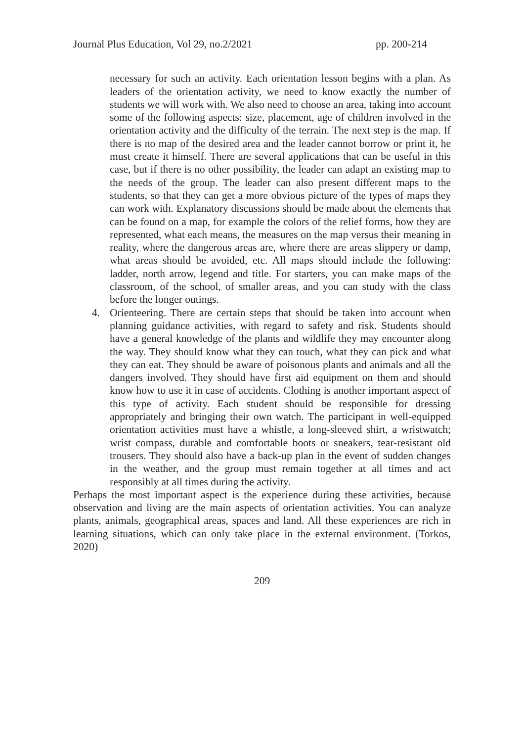Journal Plus Education, Vol 29, no.2/2021 pp. 200-214
necessary for such an activity. Each orientation lesson begins with a plan. As leaders of the orientation activity, we need to know exactly the number of students we will work with. We also need to choose an area, taking into account some of the following aspects: size, placement, age of children involved in the orientation activity and the difficulty of the terrain. The next step is the map. If there is no map of the desired area and the leader cannot borrow or print it, he must create it himself. There are several applications that can be useful in this case, but if there is no other possibility, the leader can adapt an existing map to the needs of the group. The leader can also present different maps to the students, so that they can get a more obvious picture of the types of maps they can work with. Explanatory discussions should be made about the elements that can be found on a map, for example the colors of the relief forms, how they are represented, what each means, the measures on the map versus their meaning in reality, where the dangerous areas are, where there are areas slippery or damp, what areas should be avoided, etc. All maps should include the following: ladder, north arrow, legend and title. For starters, you can make maps of the classroom, of the school, of smaller areas, and you can study with the class before the longer outings.
4. Orienteering. There are certain steps that should be taken into account when planning guidance activities, with regard to safety and risk. Students should have a general knowledge of the plants and wildlife they may encounter along the way. They should know what they can touch, what they can pick and what they can eat. They should be aware of poisonous plants and animals and all the dangers involved. They should have first aid equipment on them and should know how to use it in case of accidents. Clothing is another important aspect of this type of activity. Each student should be responsible for dressing appropriately and bringing their own watch. The participant in well-equipped orientation activities must have a whistle, a long-sleeved shirt, a wristwatch; wrist compass, durable and comfortable boots or sneakers, tear-resistant old trousers. They should also have a back-up plan in the event of sudden changes in the weather, and the group must remain together at all times and act responsibly at all times during the activity.
Perhaps the most important aspect is the experience during these activities, because observation and living are the main aspects of orientation activities. You can analyze plants, animals, geographical areas, spaces and land. All these experiences are rich in learning situations, which can only take place in the external environment. (Torkos, 2020)
209